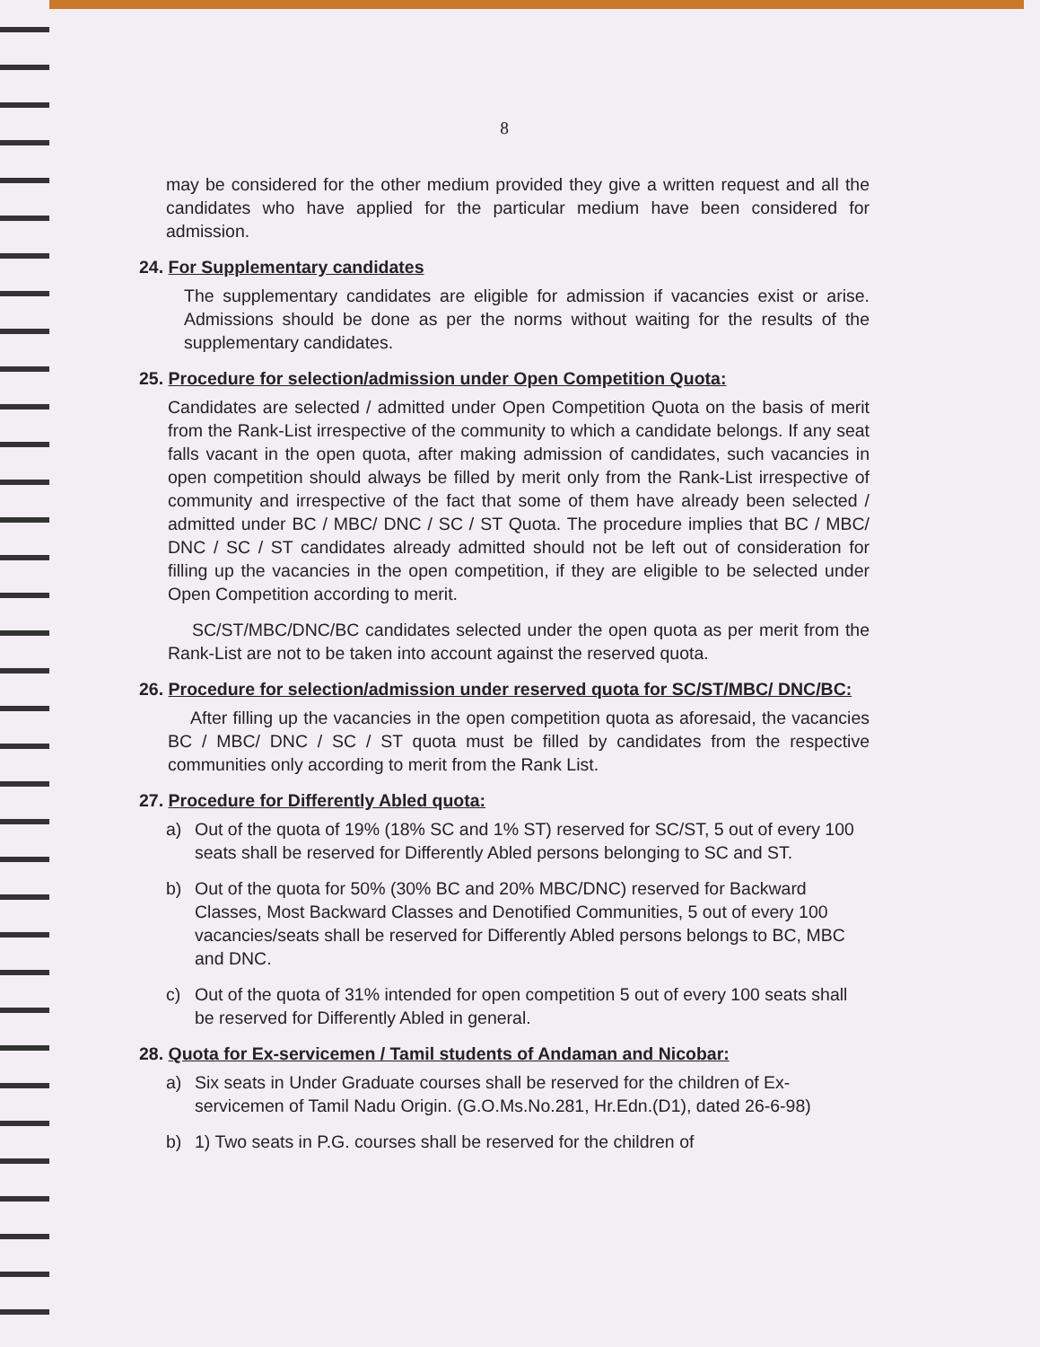8
may be considered for the other medium provided they give a written request and all the candidates who have applied for the particular medium have been considered for admission.
24. For Supplementary candidates
The supplementary candidates are eligible for admission if vacancies exist or arise. Admissions should be done as per the norms without waiting for the results of the supplementary candidates.
25. Procedure for selection/admission under Open Competition Quota:
Candidates are selected / admitted under Open Competition Quota on the basis of merit from the Rank-List irrespective of the community to which a candidate belongs. If any seat falls vacant in the open quota, after making admission of candidates, such vacancies in open competition should always be filled by merit only from the Rank-List irrespective of community and irrespective of the fact that some of them have already been selected / admitted under BC / MBC/ DNC / SC / ST Quota. The procedure implies that BC / MBC/ DNC / SC / ST candidates already admitted should not be left out of consideration for filling up the vacancies in the open competition, if they are eligible to be selected under Open Competition according to merit.
SC/ST/MBC/DNC/BC candidates selected under the open quota as per merit from the Rank-List are not to be taken into account against the reserved quota.
26. Procedure for selection/admission under reserved quota for SC/ST/MBC/ DNC/BC:
After filling up the vacancies in the open competition quota as aforesaid, the vacancies BC / MBC/ DNC / SC / ST quota must be filled by candidates from the respective communities only according to merit from the Rank List.
27. Procedure for Differently Abled quota:
a) Out of the quota of 19% (18% SC and 1% ST) reserved for SC/ST, 5 out of every 100 seats shall be reserved for Differently Abled persons belonging to SC and ST.
b) Out of the quota for 50% (30% BC and 20% MBC/DNC) reserved for Backward Classes, Most Backward Classes and Denotified Communities, 5 out of every 100 vacancies/seats shall be reserved for Differently Abled persons belongs to BC, MBC and DNC.
c) Out of the quota of 31% intended for open competition 5 out of every 100 seats shall be reserved for Differently Abled in general.
28. Quota for Ex-servicemen / Tamil students of Andaman and Nicobar:
a) Six seats in Under Graduate courses shall be reserved for the children of Ex-servicemen of Tamil Nadu Origin. (G.O.Ms.No.281, Hr.Edn.(D1), dated 26-6-98)
b) 1) Two seats in P.G. courses shall be reserved for the children of